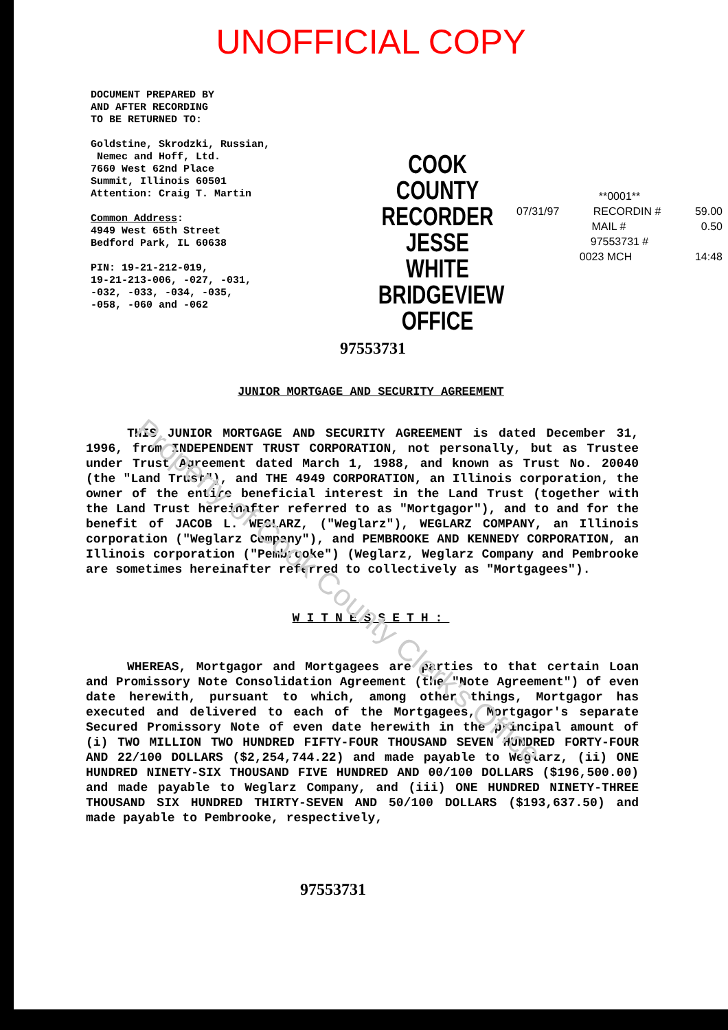UNOFFICIAL COPY
DOCUMENT PREPARED BY
AND AFTER RECORDING
TO BE RETURNED TO:
Goldstine, Skrodzki, Russian,
Nemec and Hoff, Ltd.
7660 West 62nd Place
Summit, Illinois 60501
Attention: Craig T. Martin
Common Address:
4949 West 65th Street
Bedford Park, IL 60638
PIN: 19-21-212-019,
19-21-213-006, -027, -031,
-032, -033, -034, -035,
-058, -060 and -062
COOK COUNTY
RECORDER
JESSE WHITE
BRIDGEVIEW OFFICE
**0001**
07/31/97 RECORDIN # 59.00
MAIL # 0.50
97553731 #
0023 MCH 14:48
97553731
JUNIOR MORTGAGE AND SECURITY AGREEMENT
THIS JUNIOR MORTGAGE AND SECURITY AGREEMENT is dated December 31, 1996, from INDEPENDENT TRUST CORPORATION, not personally, but as Trustee under Trust Agreement dated March 1, 1988, and known as Trust No. 20040 (the "Land Trust"), and THE 4949 CORPORATION, an Illinois corporation, the owner of the entire beneficial interest in the Land Trust (together with the Land Trust hereinafter referred to as "Mortgagor"), and to and for the benefit of JACOB L. WEGLARZ, ("Weglarz"), WEGLARZ COMPANY, an Illinois corporation ("Weglarz Company"), and PEMBROOKE AND KENNEDY CORPORATION, an Illinois corporation ("Pembrooke") (Weglarz, Weglarz Company and Pembrooke are sometimes hereinafter referred to collectively as "Mortgagees").
WITNESSETH:
WHEREAS, Mortgagor and Mortgagees are parties to that certain Loan and Promissory Note Consolidation Agreement (the "Note Agreement") of even date herewith, pursuant to which, among other things, Mortgagor has executed and delivered to each of the Mortgagees, Mortgagor's separate Secured Promissory Note of even date herewith in the principal amount of (i) TWO MILLION TWO HUNDRED FIFTY-FOUR THOUSAND SEVEN HUNDRED FORTY-FOUR AND 22/100 DOLLARS ($2,254,744.22) and made payable to Weglarz, (ii) ONE HUNDRED NINETY-SIX THOUSAND FIVE HUNDRED AND 00/100 DOLLARS ($196,500.00) and made payable to Weglarz Company, and (iii) ONE HUNDRED NINETY-THREE THOUSAND SIX HUNDRED THIRTY-SEVEN AND 50/100 DOLLARS ($193,637.50) and made payable to Pembrooke, respectively,
97553731
Property of Cook County Clerk's Office